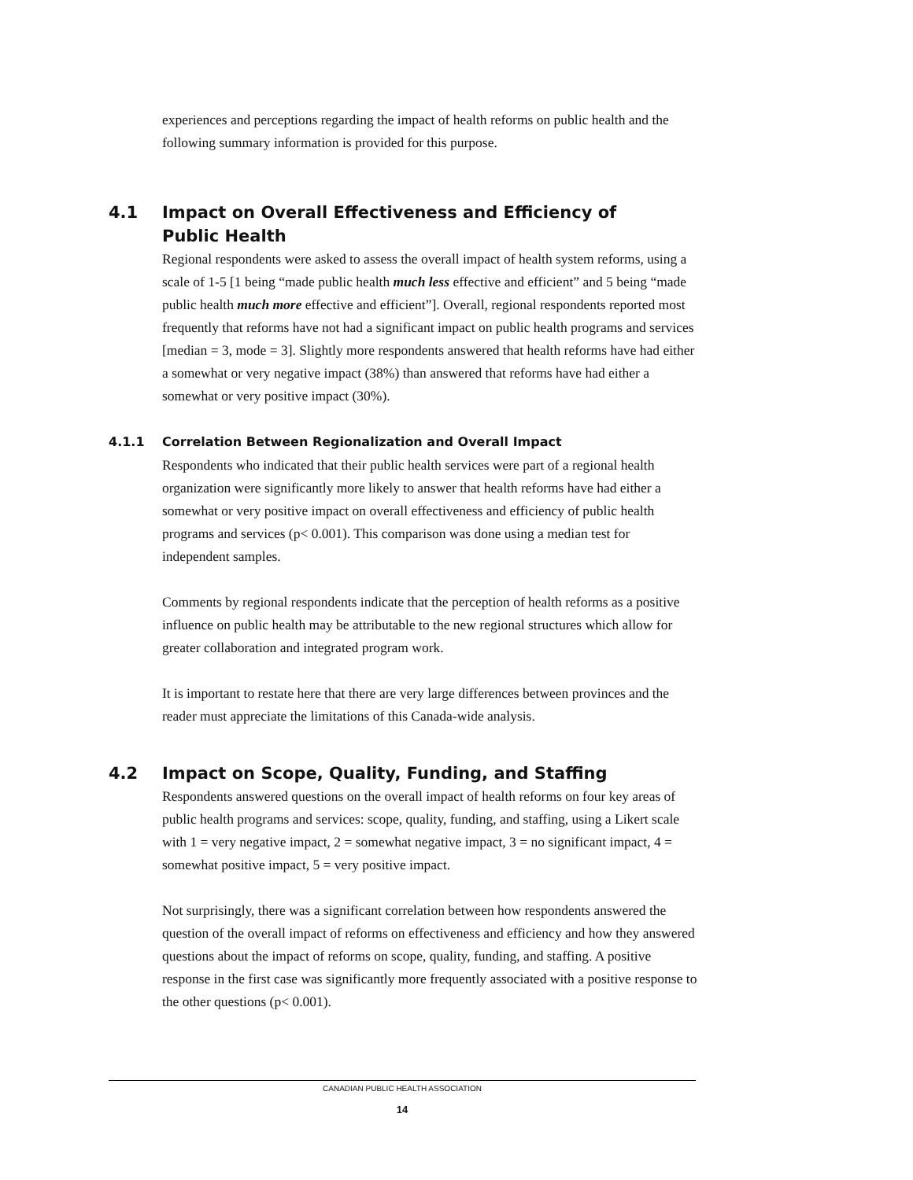experiences and perceptions regarding the impact of health reforms on public health and the following summary information is provided for this purpose.
4.1 Impact on Overall Effectiveness and Efficiency of
Public Health
Regional respondents were asked to assess the overall impact of health system reforms, using a scale of 1-5 [1 being “made public health much less effective and efficient” and 5 being “made public health much more effective and efficient”]. Overall, regional respondents reported most frequently that reforms have not had a significant impact on public health programs and services [median = 3, mode = 3]. Slightly more respondents answered that health reforms have had either a somewhat or very negative impact (38%) than answered that reforms have had either a somewhat or very positive impact (30%).
4.1.1 Correlation Between Regionalization and Overall Impact
Respondents who indicated that their public health services were part of a regional health organization were significantly more likely to answer that health reforms have had either a somewhat or very positive impact on overall effectiveness and efficiency of public health programs and services (p< 0.001). This comparison was done using a median test for independent samples.
Comments by regional respondents indicate that the perception of health reforms as a positive influence on public health may be attributable to the new regional structures which allow for greater collaboration and integrated program work.
It is important to restate here that there are very large differences between provinces and the reader must appreciate the limitations of this Canada-wide analysis.
4.2 Impact on Scope, Quality, Funding, and Staffing
Respondents answered questions on the overall impact of health reforms on four key areas of public health programs and services: scope, quality, funding, and staffing, using a Likert scale with 1 = very negative impact, 2 = somewhat negative impact, 3 = no significant impact, 4 = somewhat positive impact, 5 = very positive impact.
Not surprisingly, there was a significant correlation between how respondents answered the question of the overall impact of reforms on effectiveness and efficiency and how they answered questions about the impact of reforms on scope, quality, funding, and staffing. A positive response in the first case was significantly more frequently associated with a positive response to the other questions (p< 0.001).
CANADIAN PUBLIC HEALTH ASSOCIATION
14